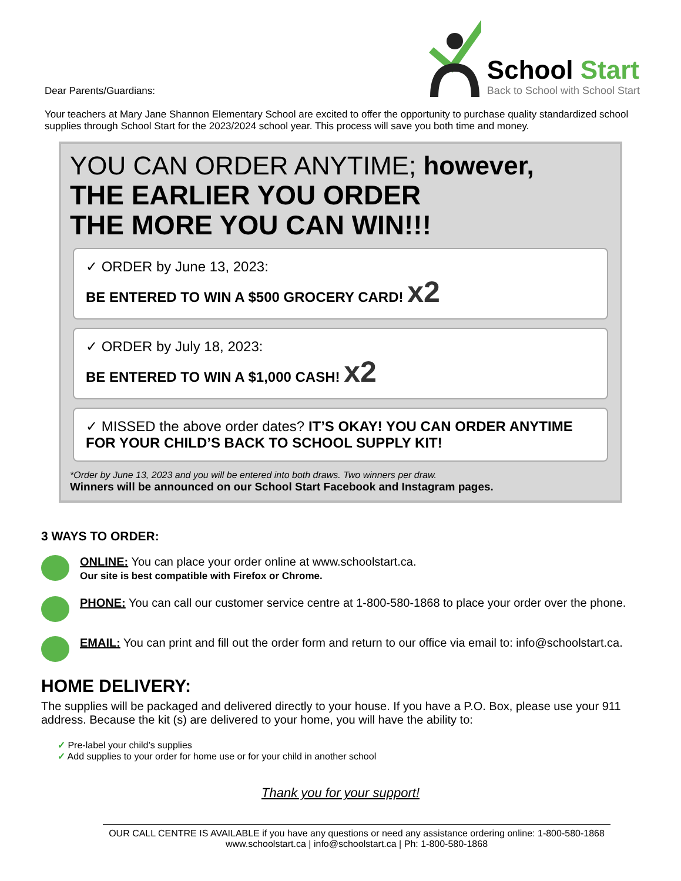Dear Parents/Guardians:
School Start
Back to School with School Start
Your teachers at Mary Jane Shannon Elementary School are excited to offer the opportunity to purchase quality standardized school supplies through School Start for the 2023/2024 school year. This process will save you both time and money.
YOU CAN ORDER ANYTIME; however,
THE EARLIER YOU ORDER
THE MORE YOU CAN WIN!!!
✓ ORDER by June 13, 2023:
BE ENTERED TO WIN A $500 GROCERY CARD! x2
✓ ORDER by July 18, 2023:
BE ENTERED TO WIN A $1,000 CASH! x2
✓ MISSED the above order dates? IT’S OKAY! YOU CAN ORDER ANYTIME FOR YOUR CHILD’S BACK TO SCHOOL SUPPLY KIT!
*Order by June 13, 2023 and you will be entered into both draws. Two winners per draw.
Winners will be announced on our School Start Facebook and Instagram pages.
3 WAYS TO ORDER:
ONLINE: You can place your order online at www.schoolstart.ca.
Our site is best compatible with Firefox or Chrome.
PHONE: You can call our customer service centre at 1-800-580-1868 to place your order over the phone.
EMAIL: You can print and fill out the order form and return to our office via email to: info@schoolstart.ca.
HOME DELIVERY:
The supplies will be packaged and delivered directly to your house. If you have a P.O. Box, please use your 911 address. Because the kit (s) are delivered to your home, you will have the ability to:
✓ Pre-label your child’s supplies
✓ Add supplies to your order for home use or for your child in another school
Thank you for your support!
OUR CALL CENTRE IS AVAILABLE if you have any questions or need any assistance ordering online: 1-800-580-1868
www.schoolstart.ca | info@schoolstart.ca | Ph: 1-800-580-1868